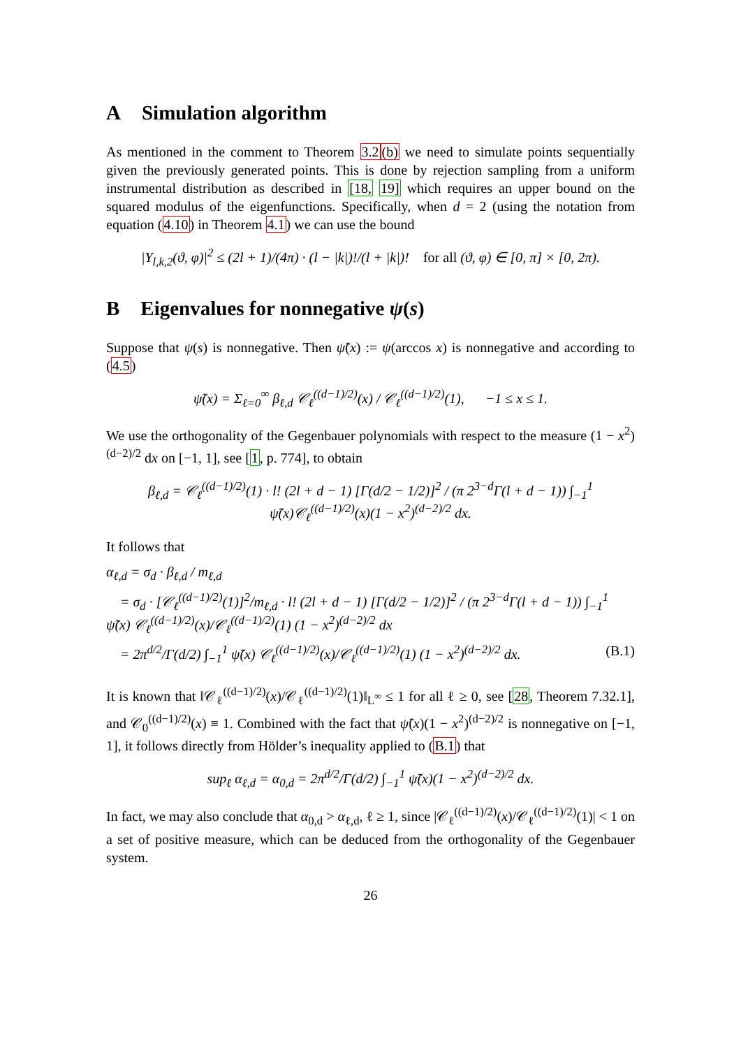A Simulation algorithm
As mentioned in the comment to Theorem 3.2(b) we need to simulate points sequentially given the previously generated points. This is done by rejection sampling from a uniform instrumental distribution as described in [18, 19] which requires an upper bound on the squared modulus of the eigenfunctions. Specifically, when d = 2 (using the notation from equation (4.10) in Theorem 4.1) we can use the bound
|Y<sub>l,k,2</sub>(ϑ, φ)|<sup>2</sup> ≤ (2l + 1)/(4π) · (l − |k|)!/(l + |k|)! for all (ϑ, φ) ∈ [0, π] × [0, 2π).
B Eigenvalues for nonnegative ψ(s)
Suppose that ψ(s) is nonnegative. Then ψ̃(x) := ψ(arccos x) is nonnegative and according to (4.5)
ψ̃(x) = Σ<sub>ℓ=0</sub><sup>∞</sup> β<sub>ℓ,d</sub> 𝒞<sub>ℓ</sub><sup>((d−1)/2)</sup>(x) / 𝒞<sub>ℓ</sub><sup>((d−1)/2)</sup>(1), −1 ≤ x ≤ 1.
We use the orthogonality of the Gegenbauer polynomials with respect to the measure (1 − x<sup>2</sup>)<sup>(d−2)/2</sup> dx on [−1, 1], see [1, p. 774], to obtain
β<sub>ℓ,d</sub> = 𝒞<sub>ℓ</sub><sup>((d−1)/2)</sup>(1) · l! (2l + d − 1) [Γ(d/2 − 1/2)]<sup>2</sup> / (π 2<sup>3−d</sup>Γ(l + d − 1)) ∫<sub>−1</sub><sup>1</sup> ψ̃(x)𝒞<sub>ℓ</sub><sup>((d−1)/2)</sup>(x)(1 − x<sup>2</sup>)<sup>(d−2)/2</sup> dx.
It follows that
α<sub>ℓ,d</sub> = σ<sub>d</sub> · β<sub>ℓ,d</sub> / m<sub>ℓ,d</sub>
= σ<sub>d</sub> · [𝒞<sub>ℓ</sub><sup>((d−1)/2)</sup>(1)]<sup>2</sup>/m<sub>ℓ,d</sub> · l! (2l + d − 1) [Γ(d/2 − 1/2)]<sup>2</sup> / (π 2<sup>3−d</sup>Γ(l + d − 1)) ∫<sub>−1</sub><sup>1</sup> ψ̃(x) 𝒞<sub>ℓ</sub><sup>((d−1)/2)</sup>(x)/𝒞<sub>ℓ</sub><sup>((d−1)/2)</sup>(1) (1 − x<sup>2</sup>)<sup>(d−2)/2</sup> dx
= 2π<sup>d/2</sup>/Γ(d/2) ∫<sub>−1</sub><sup>1</sup> ψ̃(x) 𝒞<sub>ℓ</sub><sup>((d−1)/2)</sup>(x)/𝒞<sub>ℓ</sub><sup>((d−1)/2)</sup>(1) (1 − x<sup>2</sup>)<sup>(d−2)/2</sup> dx. (B.1)
It is known that ‖𝒞<sub>ℓ</sub><sup>((d−1)/2)</sup>(x)/𝒞<sub>ℓ</sub><sup>((d−1)/2)</sup>(1)‖<sub>L<sup>∞</sup></sub> ≤ 1 for all ℓ ≥ 0, see [28, Theorem 7.32.1], and 𝒞<sub>0</sub><sup>((d−1)/2)</sup>(x) ≡ 1. Combined with the fact that ψ̃(x)(1 − x<sup>2</sup>)<sup>(d−2)/2</sup> is nonnegative on [−1, 1], it follows directly from Hölder’s inequality applied to (B.1) that
sup<sub>ℓ</sub> α<sub>ℓ,d</sub> = α<sub>0,d</sub> = 2π<sup>d/2</sup>/Γ(d/2) ∫<sub>−1</sub><sup>1</sup> ψ̃(x)(1 − x<sup>2</sup>)<sup>(d−2)/2</sup> dx.
In fact, we may also conclude that α<sub>0,d</sub> > α<sub>ℓ,d</sub>, ℓ ≥ 1, since |𝒞<sub>ℓ</sub><sup>((d−1)/2)</sup>(x)/𝒞<sub>ℓ</sub><sup>((d−1)/2)</sup>(1)| < 1 on a set of positive measure, which can be deduced from the orthogonality of the Gegenbauer system.
26